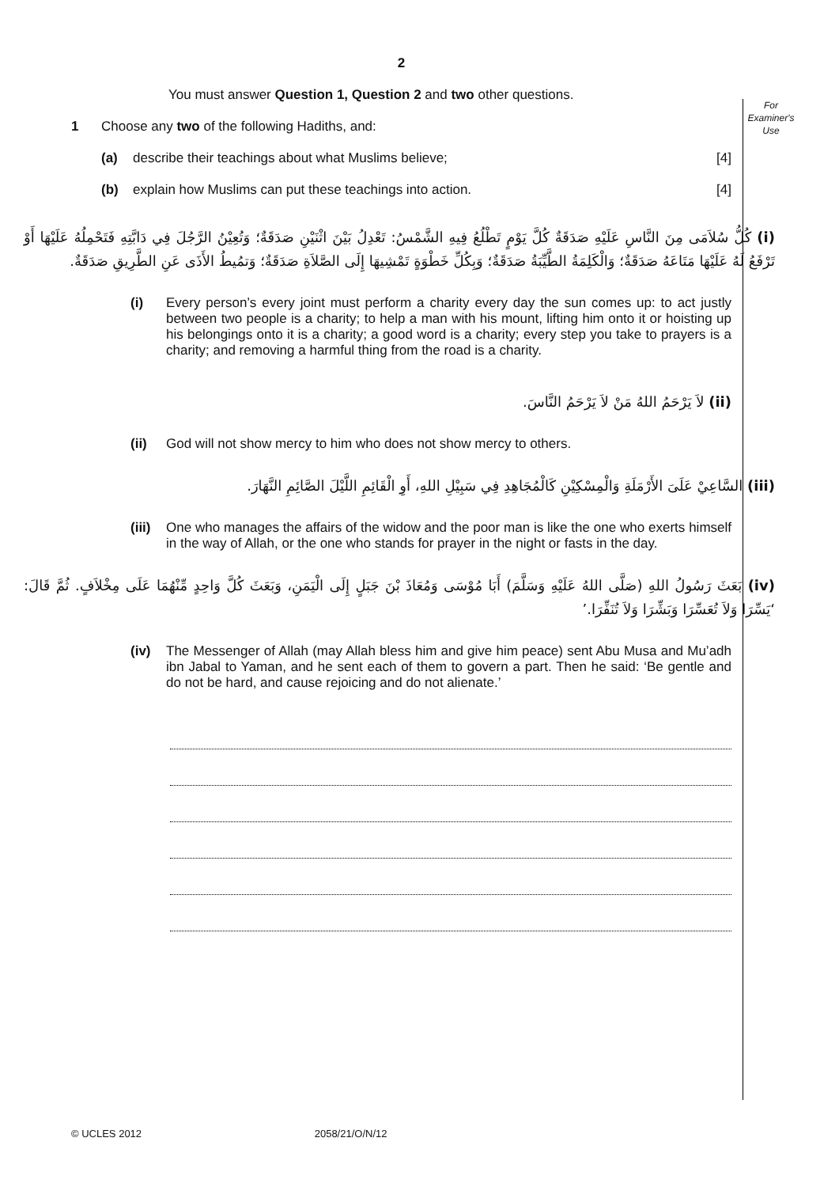For
Examiner's
Use
2
You must answer Question 1, Question 2 and two other questions.
1 Choose any two of the following Hadiths, and:
(a) describe their teachings about what Muslims believe; [4]
(b) explain how Muslims can put these teachings into action. [4]
(i) كُلُّ سُلاَمَى مِنَ النَّاسِ عَلَيْهِ صَدَقَةٌ كُلَّ يَوْمٍ تَطْلُعُ فِيهِ الشَّمْسُ: تَعْدِلُ بَيْنَ اثْنَيْنِ صَدَقَةٌ؛ وَتُعِيْنُ الرَّجُلَ فِي دَابَّتِهِ فَتَحْمِلُهُ عَلَيْهَا أَوْ تَرْفَعُ لَهُ عَلَيْهَا مَتَاعَهُ صَدَقَةٌ؛ وَالْكَلِمَةُ الطَّيِّبَةُ صَدَقَةٌ؛ وَبِكُلِّ خَطْوَةٍ تَمْشِيهَا إِلَى الصَّلاَةِ صَدَقَةٌ؛ وَتمُيطُ الأَذَى عَنِ الطَّرِيقِ صَدَقَةٌ.
(i) Every person’s every joint must perform a charity every day the sun comes up: to act justly between two people is a charity; to help a man with his mount, lifting him onto it or hoisting up his belongings onto it is a charity; a good word is a charity; every step you take to prayers is a charity; and removing a harmful thing from the road is a charity.
(ii) لاَ يَرْحَمُ اللهُ مَنْ لاَ يَرْحَمُ النَّاسَ.
(ii) God will not show mercy to him who does not show mercy to others.
(iii) السَّاعِيْ عَلَىَ الأَرْمَلَةِ وَالْمِسْكِيْنِ كَالْمُجَاهِدِ فِي سَبِيْلِ اللهِ، أَوِ الْقَائِمِ اللَّيْلَ الصَّائِمِ النَّهَارَ.
(iii) One who manages the affairs of the widow and the poor man is like the one who exerts himself in the way of Allah, or the one who stands for prayer in the night or fasts in the day.
(iv) بَعَثَ رَسُولُ اللهِ (صَلَّى اللهُ عَلَيْهِ وَسَلَّمَ) أَبَا مُوْسَى وَمُعَاذَ بْنَ جَبَلٍ إِلَى الْيَمَنِ، وَبَعَثَ كُلَّ وَاحِدٍ مِّنْهُمَا عَلَى مِخْلاَفٍ. ثُمَّ قَالَ: ‘يَسِّرَا وَلاَ تُعَسِّرَا وَبَشِّرَا وَلاَ تُنَفِّرَا.’
(iv) The Messenger of Allah (may Allah bless him and give him peace) sent Abu Musa and Mu’adh ibn Jabal to Yaman, and he sent each of them to govern a part. Then he said: ‘Be gentle and do not be hard, and cause rejoicing and do not alienate.’
© UCLES 2012 2058/21/O/N/12